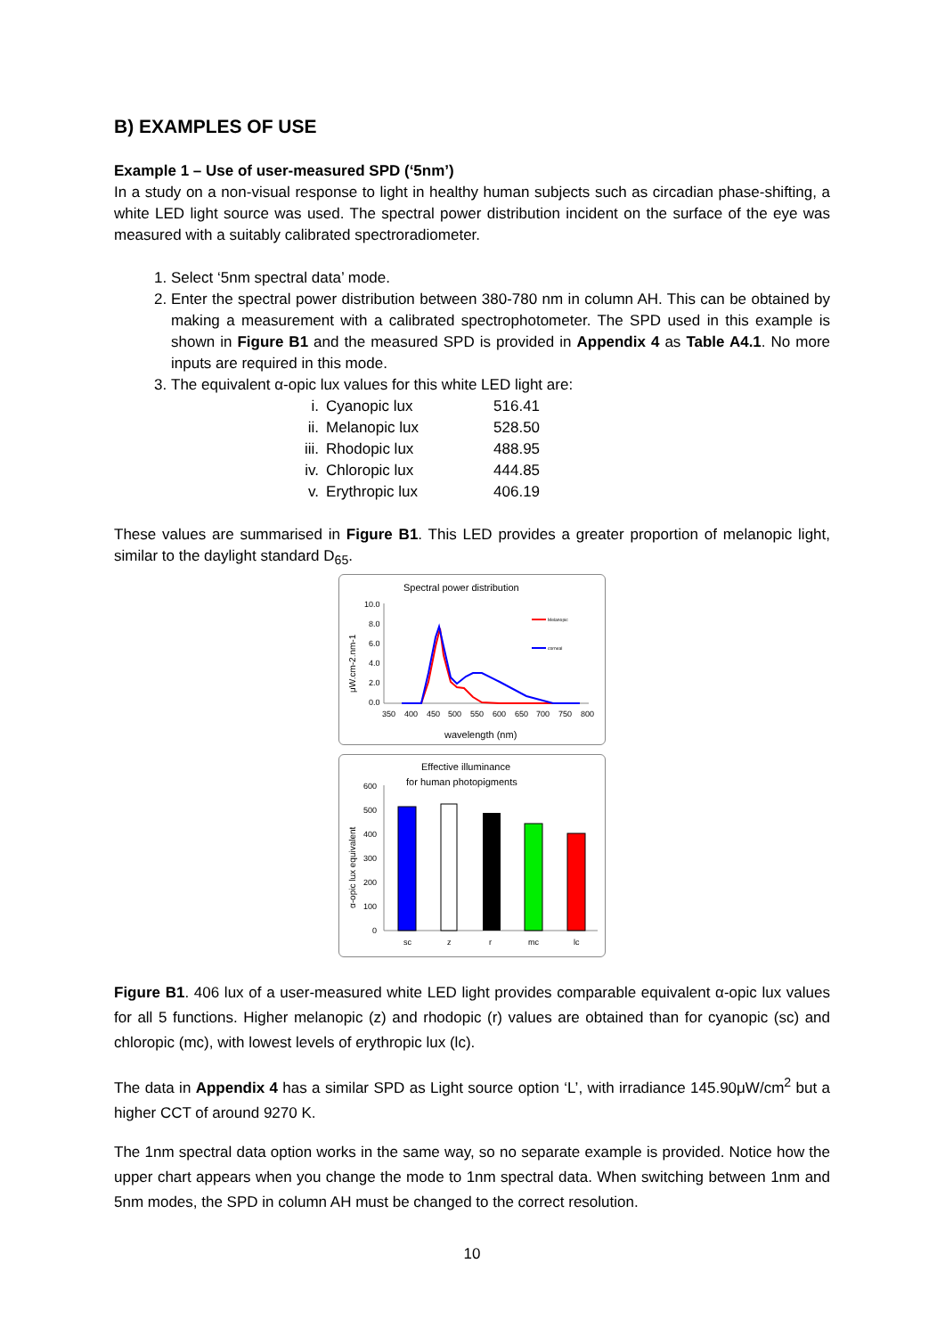B) EXAMPLES OF USE
Example 1 – Use of user-measured SPD (‘5nm’)
In a study on a non-visual response to light in healthy human subjects such as circadian phase-shifting, a white LED light source was used. The spectral power distribution incident on the surface of the eye was measured with a suitably calibrated spectroradiometer.
1. Select ‘5nm spectral data’ mode.
2. Enter the spectral power distribution between 380-780 nm in column AH. This can be obtained by making a measurement with a calibrated spectrophotometer. The SPD used in this example is shown in Figure B1 and the measured SPD is provided in Appendix 4 as Table A4.1. No more inputs are required in this mode.
3. The equivalent α-opic lux values for this white LED light are:
| i. | Cyanopic lux | 516.41 |
| ii. | Melanopic lux | 528.50 |
| iii. | Rhodopic lux | 488.95 |
| iv. | Chloropic lux | 444.85 |
| v. | Erythropic lux | 406.19 |
These values are summarised in Figure B1. This LED provides a greater proportion of melanopic light, similar to the daylight standard D<sub>65</sub>.
Spectral power distribution
10.0
8.0
6.0
4.0
2.0
0.0
350
400
450
500
550
600
650
700
750
800
wavelength (nm)
μW.cm-2.nm-1
Melanopic
corneal
Effective illuminance
for human photopigments
α-opic lux equivalent
600
500
400
300
200
100
0
sc
z
r
mc
lc
Figure B1. 406 lux of a user-measured white LED light provides comparable equivalent α-opic lux values for all 5 functions. Higher melanopic (z) and rhodopic (r) values are obtained than for cyanopic (sc) and chloropic (mc), with lowest levels of erythropic lux (lc).
The data in Appendix 4 has a similar SPD as Light source option ‘L’, with irradiance 145.90μW/cm<sup>2</sup> but a higher CCT of around 9270 K.
The 1nm spectral data option works in the same way, so no separate example is provided. Notice how the upper chart appears when you change the mode to 1nm spectral data. When switching between 1nm and 5nm modes, the SPD in column AH must be changed to the correct resolution.
10